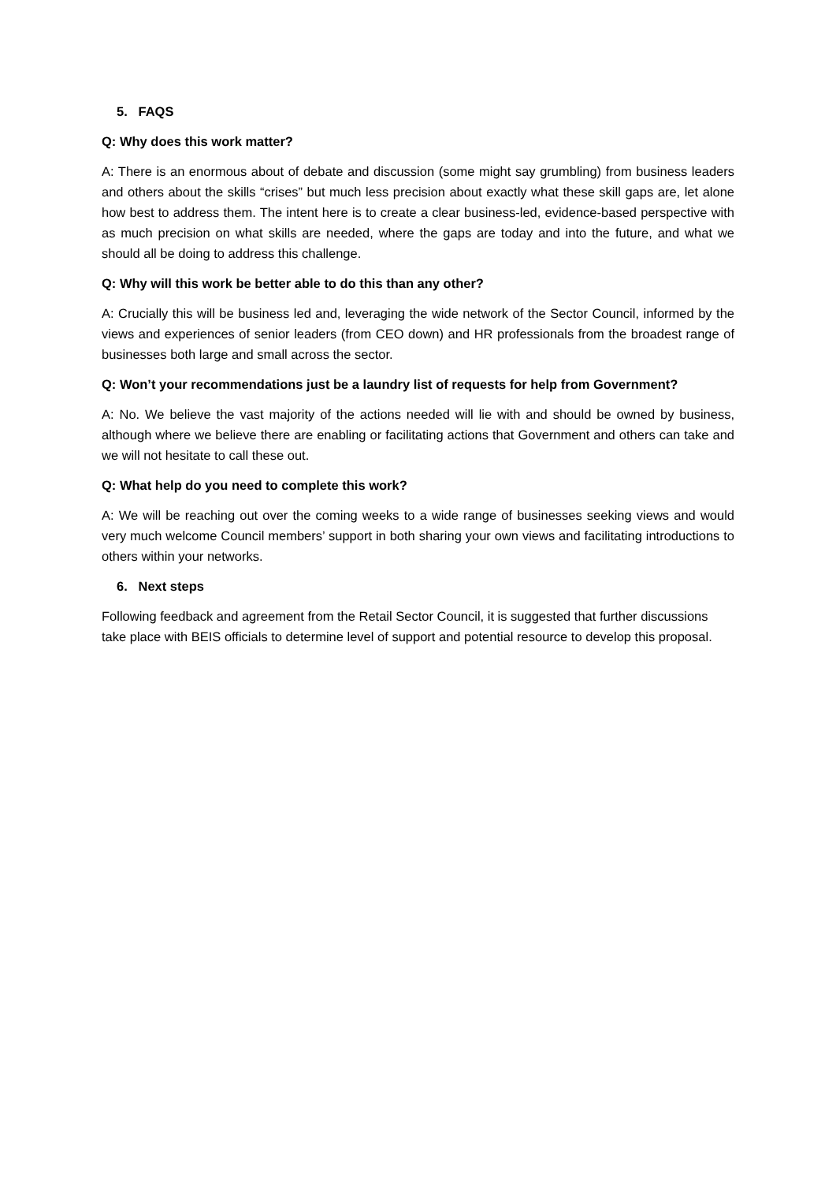5. FAQS
Q: Why does this work matter?
A: There is an enormous about of debate and discussion (some might say grumbling) from business leaders and others about the skills “crises” but much less precision about exactly what these skill gaps are, let alone how best to address them. The intent here is to create a clear business-led, evidence-based perspective with as much precision on what skills are needed, where the gaps are today and into the future, and what we should all be doing to address this challenge.
Q: Why will this work be better able to do this than any other?
A: Crucially this will be business led and, leveraging the wide network of the Sector Council, informed by the views and experiences of senior leaders (from CEO down) and HR professionals from the broadest range of businesses both large and small across the sector.
Q: Won’t your recommendations just be a laundry list of requests for help from Government?
A: No. We believe the vast majority of the actions needed will lie with and should be owned by business, although where we believe there are enabling or facilitating actions that Government and others can take and we will not hesitate to call these out.
Q: What help do you need to complete this work?
A: We will be reaching out over the coming weeks to a wide range of businesses seeking views and would very much welcome Council members’ support in both sharing your own views and facilitating introductions to others within your networks.
6. Next steps
Following feedback and agreement from the Retail Sector Council, it is suggested that further discussions take place with BEIS officials to determine level of support and potential resource to develop this proposal.